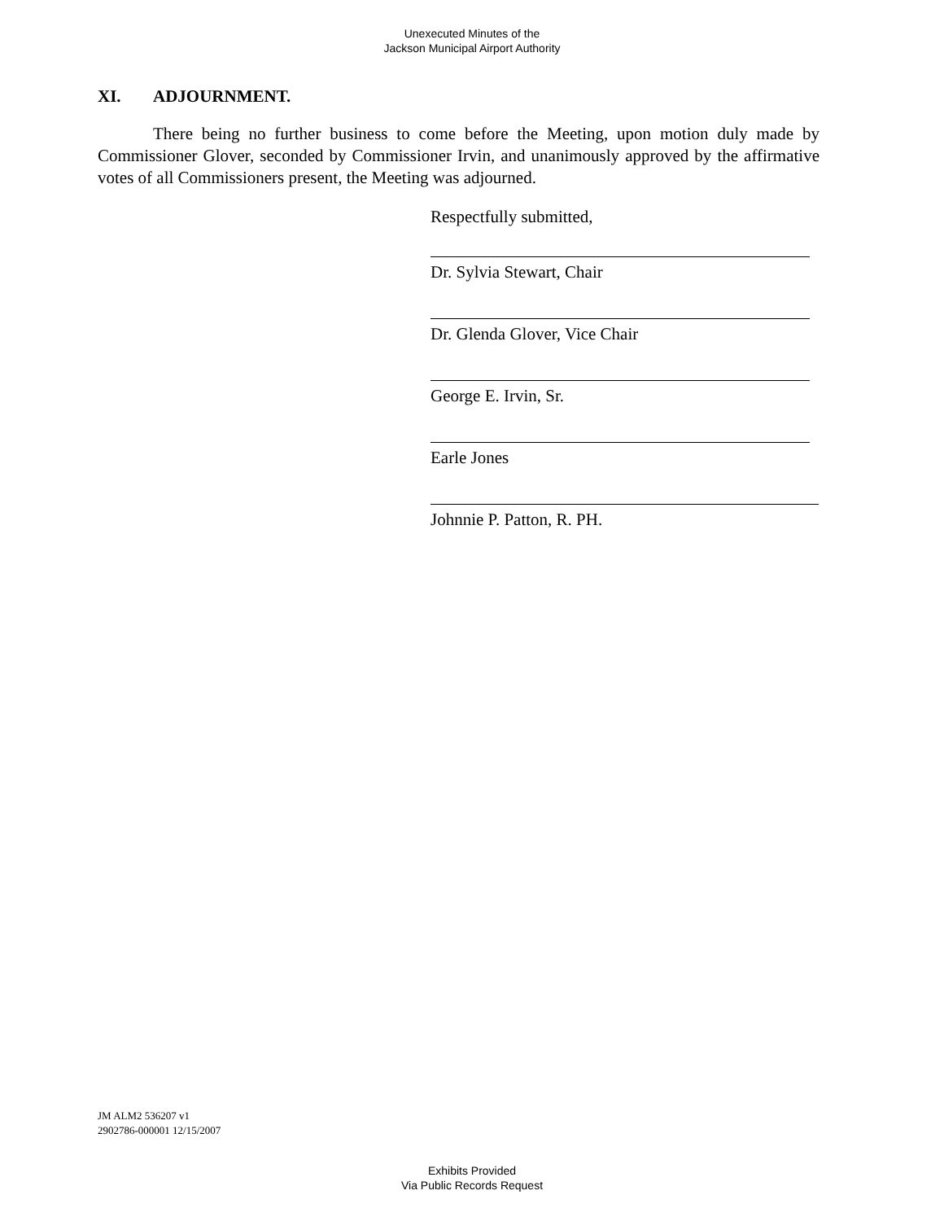Unexecuted Minutes of the
Jackson Municipal Airport Authority
XI. ADJOURNMENT.
There being no further business to come before the Meeting, upon motion duly made by Commissioner Glover, seconded by Commissioner Irvin, and unanimously approved by the affirmative votes of all Commissioners present, the Meeting was adjourned.
Respectfully submitted,
Dr. Sylvia Stewart, Chair
Dr. Glenda Glover, Vice Chair
George E. Irvin, Sr.
Earle Jones
Johnnie P. Patton, R. PH.
JM ALM2 536207 v1
2902786-000001 12/15/2007
Exhibits Provided
Via Public Records Request